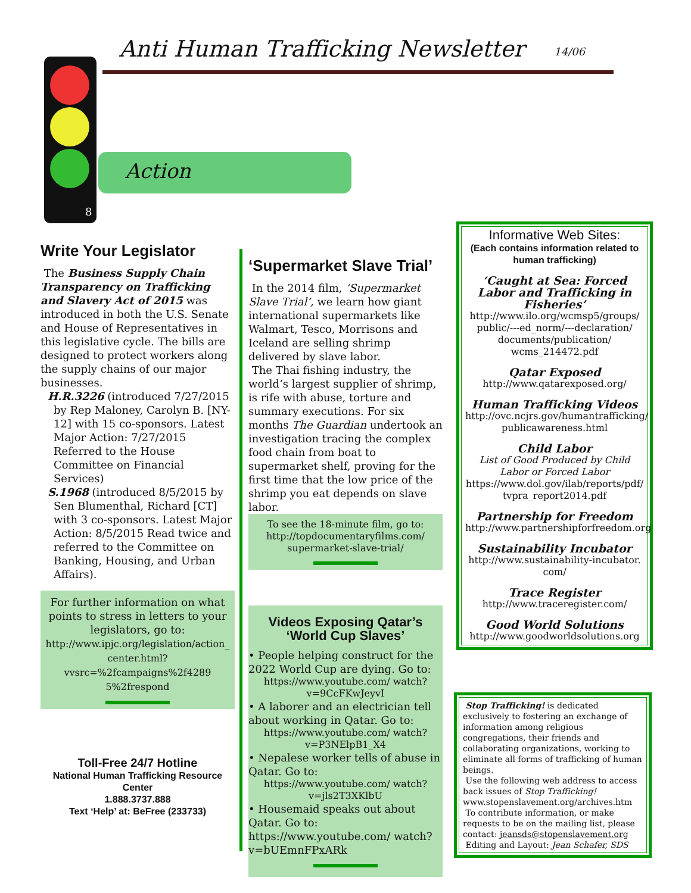Anti Human Trafficking Newsletter
14/06
8
Action
Write Your Legislator
The Business Supply Chain Transparency on Trafficking and Slavery Act of 2015 was introduced in both the U.S. Senate and House of Representatives in this legislative cycle. The bills are designed to protect workers along the supply chains of our major businesses.
H.R.3226 (introduced 7/27/2015 by Rep Maloney, Carolyn B. [NY-12] with 15 co-sponsors. Latest Major Action: 7/27/2015 Referred to the House Committee on Financial Services)
S.1968 (introduced 8/5/2015 by Sen Blumenthal, Richard [CT] with 3 co-sponsors. Latest Major Action: 8/5/2015 Read twice and referred to the Committee on Banking, Housing, and Urban Affairs).
For further information on what points to stress in letters to your legislators, go to:
http://www.ipjc.org/legislation/action_ center.html?vvsrc=%2fcampaigns%2f4289 5%2frespond
Toll-Free 24/7 Hotline
National Human Trafficking Resource Center
1.888.3737.888
Text ‘Help’ at: BeFree (233733)
‘Supermarket Slave Trial’
In the 2014 film, ‘Supermarket Slave Trial’, we learn how giant international supermarkets like Walmart, Tesco, Morrisons and Iceland are selling shrimp delivered by slave labor.
The Thai fishing industry, the world’s largest supplier of shrimp, is rife with abuse, torture and summary executions. For six months The Guardian undertook an investigation tracing the complex food chain from boat to supermarket shelf, proving for the first time that the low price of the shrimp you eat depends on slave labor.
To see the 18-minute film, go to:
http://topdocumentaryfilms.com/ supermarket-slave-trial/
Videos Exposing Qatar’s ‘World Cup Slaves’
• People helping construct for the 2022 World Cup are dying. Go to:
https://www.youtube.com/ watch?v=9CcFKwJeyvI
• A laborer and an electrician tell about working in Qatar. Go to:
https://www.youtube.com/ watch?v=P3NElpB1_X4
• Nepalese worker tells of abuse in Qatar. Go to:
https://www.youtube.com/ watch?v=jls2T3XKlbU
• Housemaid speaks out about Qatar. Go to: https://www.youtube.com/ watch?v=bUEmnFPxARk
Informative Web Sites:
(Each contains information related to human trafficking)
‘Caught at Sea: Forced Labor and Trafficking in Fisheries’
http://www.ilo.org/wcmsp5/groups/ public/---ed_norm/---declaration/ documents/publication/ wcms_214472.pdf
Qatar Exposed
http://www.qatarexposed.org/
Human Trafficking Videos
http://ovc.ncjrs.gov/humantrafficking/ publicawareness.html
Child Labor
List of Good Produced by Child Labor or Forced Labor
https://www.dol.gov/ilab/reports/pdf/ tvpra_report2014.pdf
Partnership for Freedom
http://www.partnershipforfreedom.org
Sustainability Incubator
http://www.sustainability-incubator. com/
Trace Register
http://www.traceregister.com/
Good World Solutions
http://www.goodworldsolutions.org
Stop Trafficking! is dedicated exclusively to fostering an exchange of information among religious congregations, their friends and collaborating organizations, working to eliminate all forms of trafficking of human beings.
Use the following web address to access back issues of Stop Trafficking! www.stopenslavement.org/archives.htm
To contribute information, or make requests to be on the mailing list, please contact: jeansds@stopenslavement.org
Editing and Layout: Jean Schafer, SDS